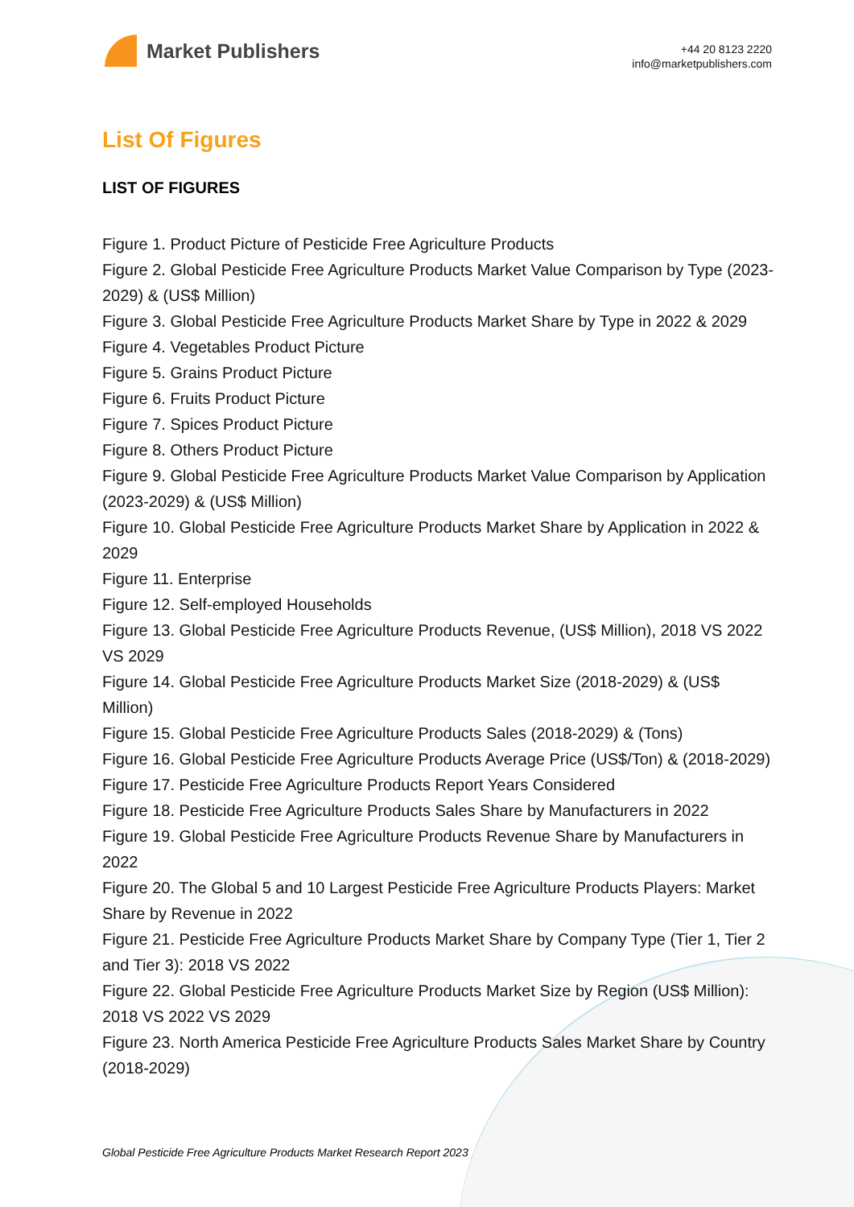Market Publishers
+44 20 8123 2220
info@marketpublishers.com
List Of Figures
LIST OF FIGURES
Figure 1. Product Picture of Pesticide Free Agriculture Products
Figure 2. Global Pesticide Free Agriculture Products Market Value Comparison by Type (2023-2029) & (US$ Million)
Figure 3. Global Pesticide Free Agriculture Products Market Share by Type in 2022 & 2029
Figure 4. Vegetables Product Picture
Figure 5. Grains Product Picture
Figure 6. Fruits Product Picture
Figure 7. Spices Product Picture
Figure 8. Others Product Picture
Figure 9. Global Pesticide Free Agriculture Products Market Value Comparison by Application (2023-2029) & (US$ Million)
Figure 10. Global Pesticide Free Agriculture Products Market Share by Application in 2022 & 2029
Figure 11. Enterprise
Figure 12. Self-employed Households
Figure 13. Global Pesticide Free Agriculture Products Revenue, (US$ Million), 2018 VS 2022 VS 2029
Figure 14. Global Pesticide Free Agriculture Products Market Size (2018-2029) & (US$ Million)
Figure 15. Global Pesticide Free Agriculture Products Sales (2018-2029) & (Tons)
Figure 16. Global Pesticide Free Agriculture Products Average Price (US$/Ton) & (2018-2029)
Figure 17. Pesticide Free Agriculture Products Report Years Considered
Figure 18. Pesticide Free Agriculture Products Sales Share by Manufacturers in 2022
Figure 19. Global Pesticide Free Agriculture Products Revenue Share by Manufacturers in 2022
Figure 20. The Global 5 and 10 Largest Pesticide Free Agriculture Products Players: Market Share by Revenue in 2022
Figure 21. Pesticide Free Agriculture Products Market Share by Company Type (Tier 1, Tier 2 and Tier 3): 2018 VS 2022
Figure 22. Global Pesticide Free Agriculture Products Market Size by Region (US$ Million): 2018 VS 2022 VS 2029
Figure 23. North America Pesticide Free Agriculture Products Sales Market Share by Country (2018-2029)
Global Pesticide Free Agriculture Products Market Research Report 2023